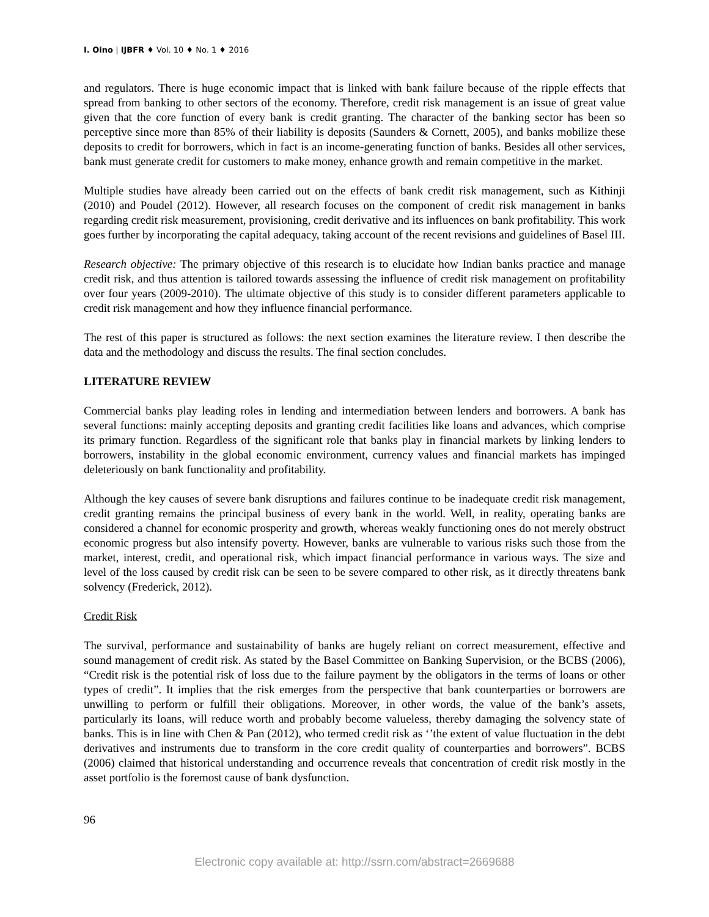I. Oino | IJBFR ♦ Vol. 10 ♦ No. 1 ♦ 2016
and regulators. There is huge economic impact that is linked with bank failure because of the ripple effects that spread from banking to other sectors of the economy. Therefore, credit risk management is an issue of great value given that the core function of every bank is credit granting. The character of the banking sector has been so perceptive since more than 85% of their liability is deposits (Saunders & Cornett, 2005), and banks mobilize these deposits to credit for borrowers, which in fact is an income-generating function of banks. Besides all other services, bank must generate credit for customers to make money, enhance growth and remain competitive in the market.
Multiple studies have already been carried out on the effects of bank credit risk management, such as Kithinji (2010) and Poudel (2012). However, all research focuses on the component of credit risk management in banks regarding credit risk measurement, provisioning, credit derivative and its influences on bank profitability. This work goes further by incorporating the capital adequacy, taking account of the recent revisions and guidelines of Basel III.
Research objective: The primary objective of this research is to elucidate how Indian banks practice and manage credit risk, and thus attention is tailored towards assessing the influence of credit risk management on profitability over four years (2009-2010). The ultimate objective of this study is to consider different parameters applicable to credit risk management and how they influence financial performance.
The rest of this paper is structured as follows: the next section examines the literature review. I then describe the data and the methodology and discuss the results. The final section concludes.
LITERATURE REVIEW
Commercial banks play leading roles in lending and intermediation between lenders and borrowers. A bank has several functions: mainly accepting deposits and granting credit facilities like loans and advances, which comprise its primary function. Regardless of the significant role that banks play in financial markets by linking lenders to borrowers, instability in the global economic environment, currency values and financial markets has impinged deleteriously on bank functionality and profitability.
Although the key causes of severe bank disruptions and failures continue to be inadequate credit risk management, credit granting remains the principal business of every bank in the world. Well, in reality, operating banks are considered a channel for economic prosperity and growth, whereas weakly functioning ones do not merely obstruct economic progress but also intensify poverty. However, banks are vulnerable to various risks such those from the market, interest, credit, and operational risk, which impact financial performance in various ways. The size and level of the loss caused by credit risk can be seen to be severe compared to other risk, as it directly threatens bank solvency (Frederick, 2012).
Credit Risk
The survival, performance and sustainability of banks are hugely reliant on correct measurement, effective and sound management of credit risk. As stated by the Basel Committee on Banking Supervision, or the BCBS (2006), “Credit risk is the potential risk of loss due to the failure payment by the obligators in the terms of loans or other types of credit”. It implies that the risk emerges from the perspective that bank counterparties or borrowers are unwilling to perform or fulfill their obligations. Moreover, in other words, the value of the bank’s assets, particularly its loans, will reduce worth and probably become valueless, thereby damaging the solvency state of banks. This is in line with Chen & Pan (2012), who termed credit risk as ‘’the extent of value fluctuation in the debt derivatives and instruments due to transform in the core credit quality of counterparties and borrowers”. BCBS (2006) claimed that historical understanding and occurrence reveals that concentration of credit risk mostly in the asset portfolio is the foremost cause of bank dysfunction.
96
Electronic copy available at: http://ssrn.com/abstract=2669688